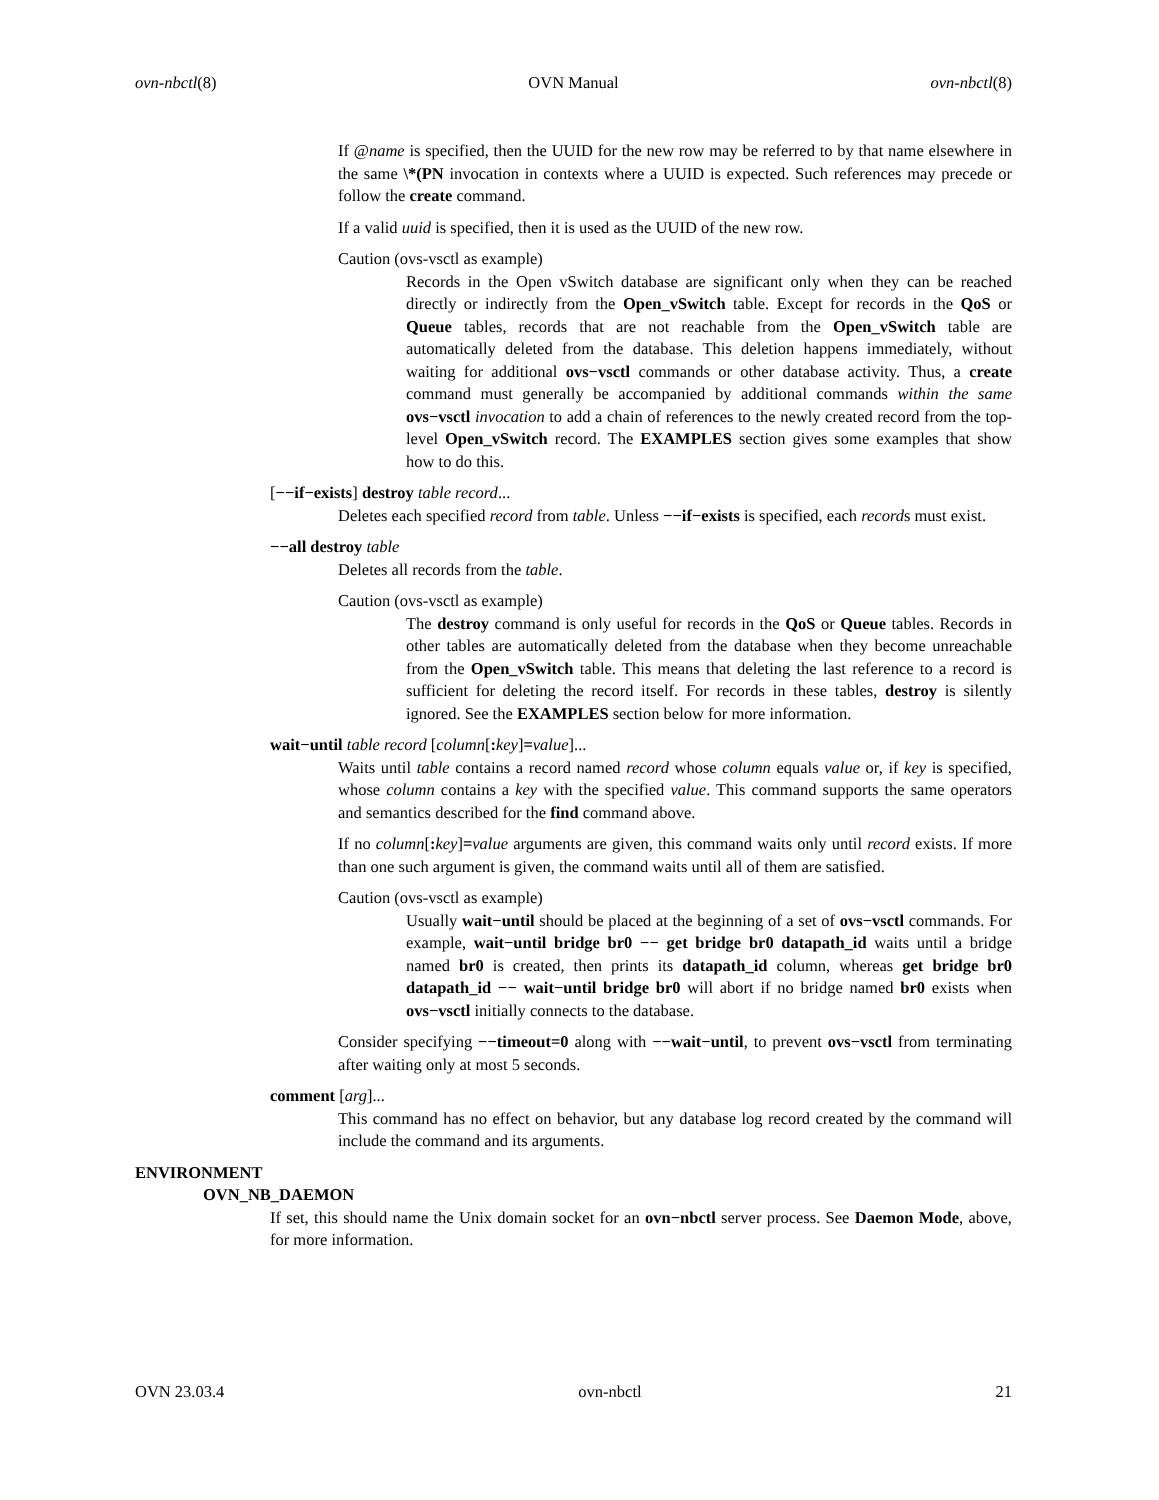ovn-nbctl(8) OVN Manual ovn-nbctl(8)
If @name is specified, then the UUID for the new row may be referred to by that name elsewhere in the same \*(PN invocation in contexts where a UUID is expected. Such references may precede or follow the create command.
If a valid uuid is specified, then it is used as the UUID of the new row.
Caution (ovs-vsctl as example)
Records in the Open vSwitch database are significant only when they can be reached directly or indirectly from the Open_vSwitch table. Except for records in the QoS or Queue tables, records that are not reachable from the Open_vSwitch table are automatically deleted from the database. This deletion happens immediately, without waiting for additional ovs−vsctl commands or other database activity. Thus, a create command must generally be accompanied by additional commands within the same ovs−vsctl invocation to add a chain of references to the newly created record from the top-level Open_vSwitch record. The EXAMPLES section gives some examples that show how to do this.
[−−if−exists] destroy table record...
Deletes each specified record from table. Unless −−if−exists is specified, each records must exist.
−−all destroy table
Deletes all records from the table.
Caution (ovs-vsctl as example)
The destroy command is only useful for records in the QoS or Queue tables. Records in other tables are automatically deleted from the database when they become unreachable from the Open_vSwitch table. This means that deleting the last reference to a record is sufficient for deleting the record itself. For records in these tables, destroy is silently ignored. See the EXAMPLES section below for more information.
wait−until table record [column[: key]=value]...
Waits until table contains a record named record whose column equals value or, if key is specified, whose column contains a key with the specified value. This command supports the same operators and semantics described for the find command above.
If no column[: key]=value arguments are given, this command waits only until record exists. If more than one such argument is given, the command waits until all of them are satisfied.
Caution (ovs-vsctl as example)
Usually wait−until should be placed at the beginning of a set of ovs−vsctl commands. For example, wait−until bridge br0 −− get bridge br0 datapath_id waits until a bridge named br0 is created, then prints its datapath_id column, whereas get bridge br0 datapath_id −− wait−until bridge br0 will abort if no bridge named br0 exists when ovs−vsctl initially connects to the database.
Consider specifying −−timeout=0 along with −−wait−until, to prevent ovs−vsctl from terminating after waiting only at most 5 seconds.
comment [arg]...
This command has no effect on behavior, but any database log record created by the command will include the command and its arguments.
ENVIRONMENT
OVN_NB_DAEMON
If set, this should name the Unix domain socket for an ovn−nbctl server process. See Daemon Mode, above, for more information.
OVN 23.03.4 ovn-nbctl 21